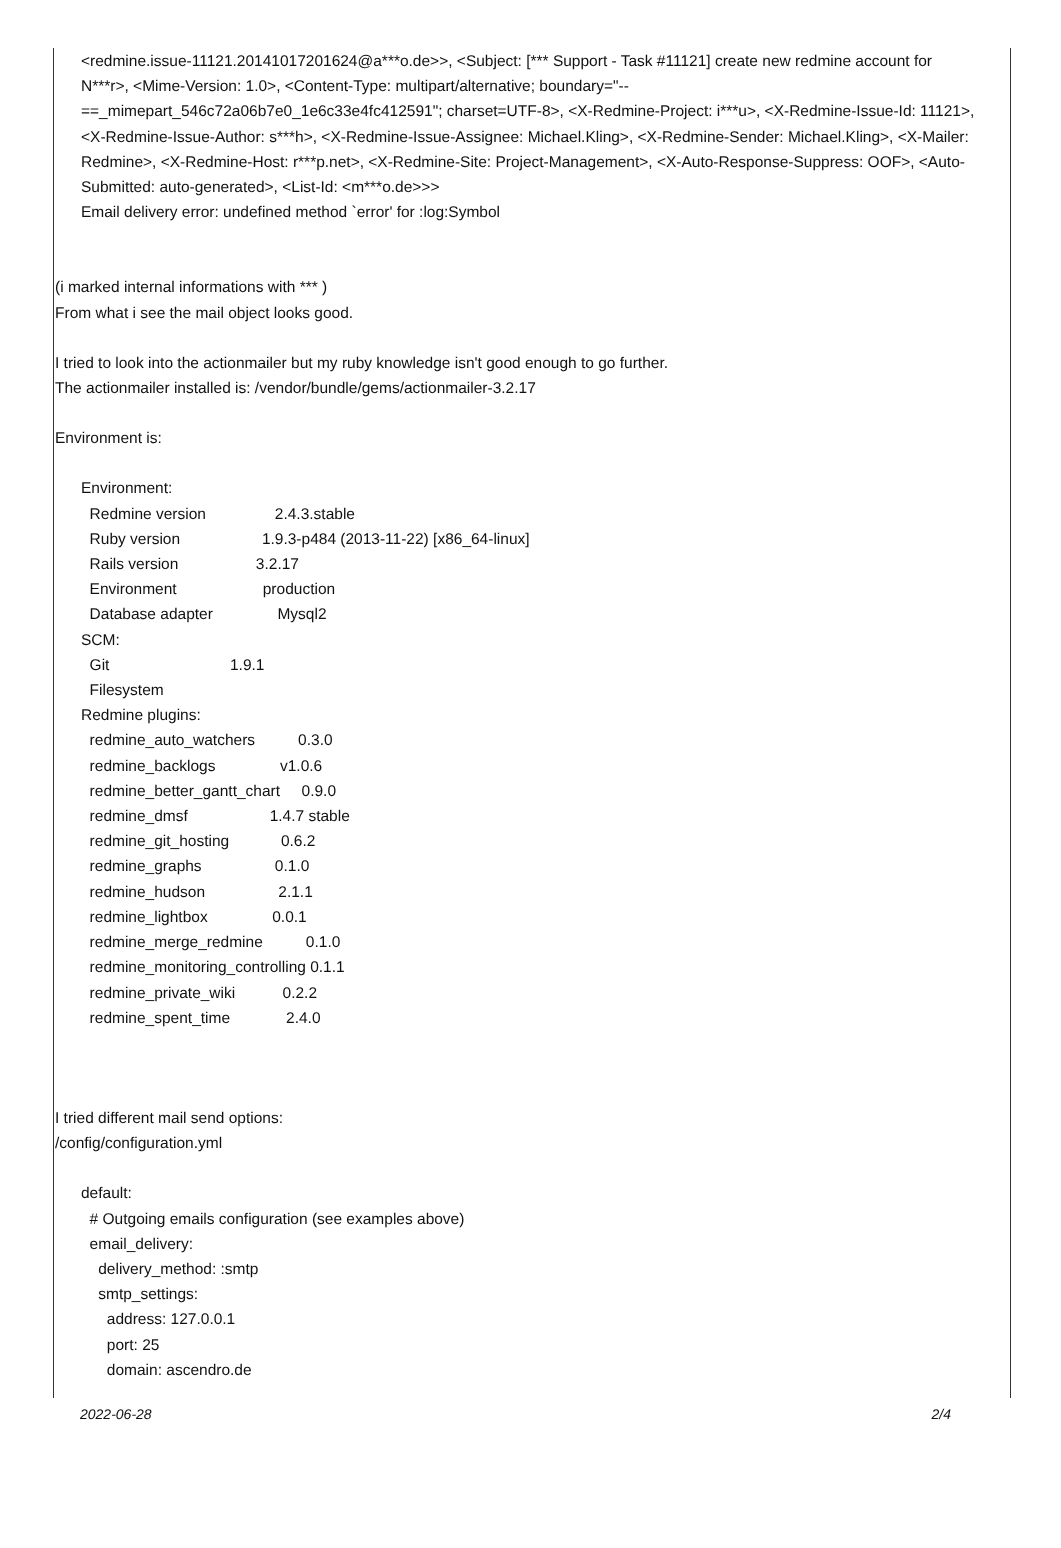<redmine.issue-11121.20141017201624@a***o.de>>, <Subject: [*** Support - Task #11121] create new redmine account for N***r>, <Mime-Version: 1.0>, <Content-Type: multipart/alternative; boundary="--==_mimepart_546c72a06b7e0_1e6c33e4fc412591"; charset=UTF-8>, <X-Redmine-Project: i***u>, <X-Redmine-Issue-Id: 11121>, <X-Redmine-Issue-Author: s***h>, <X-Redmine-Issue-Assignee: Michael.Kling>, <X-Redmine-Sender: Michael.Kling>, <X-Mailer: Redmine>, <X-Redmine-Host: r***p.net>, <X-Redmine-Site: Project-Management>, <X-Auto-Response-Suppress: OOF>, <Auto-Submitted: auto-generated>, <List-Id: <m***o.de>>>
Email delivery error: undefined method `error' for :log:Symbol
(i marked internal informations with *** )
From what i see the mail object looks good.
I tried to look into the actionmailer but my ruby knowledge isn't good enough to go further.
The actionmailer installed is: /vendor/bundle/gems/actionmailer-3.2.17
Environment is:
Environment:
  Redmine version                2.4.3.stable
  Ruby version                   1.9.3-p484 (2013-11-22) [x86_64-linux]
  Rails version                  3.2.17
  Environment                    production
  Database adapter               Mysql2
SCM:
  Git                            1.9.1
  Filesystem
Redmine plugins:
  redmine_auto_watchers          0.3.0
  redmine_backlogs               v1.0.6
  redmine_better_gantt_chart     0.9.0
  redmine_dmsf                   1.4.7 stable
  redmine_git_hosting            0.6.2
  redmine_graphs                 0.1.0
  redmine_hudson                 2.1.1
  redmine_lightbox               0.0.1
  redmine_merge_redmine          0.1.0
  redmine_monitoring_controlling 0.1.1
  redmine_private_wiki           0.2.2
  redmine_spent_time             2.4.0
I tried different mail send options:
/config/configuration.yml
default:
  # Outgoing emails configuration (see examples above)
  email_delivery:
    delivery_method: :smtp
    smtp_settings:
      address: 127.0.0.1
      port: 25
      domain: ascendro.de
2022-06-28 2/4